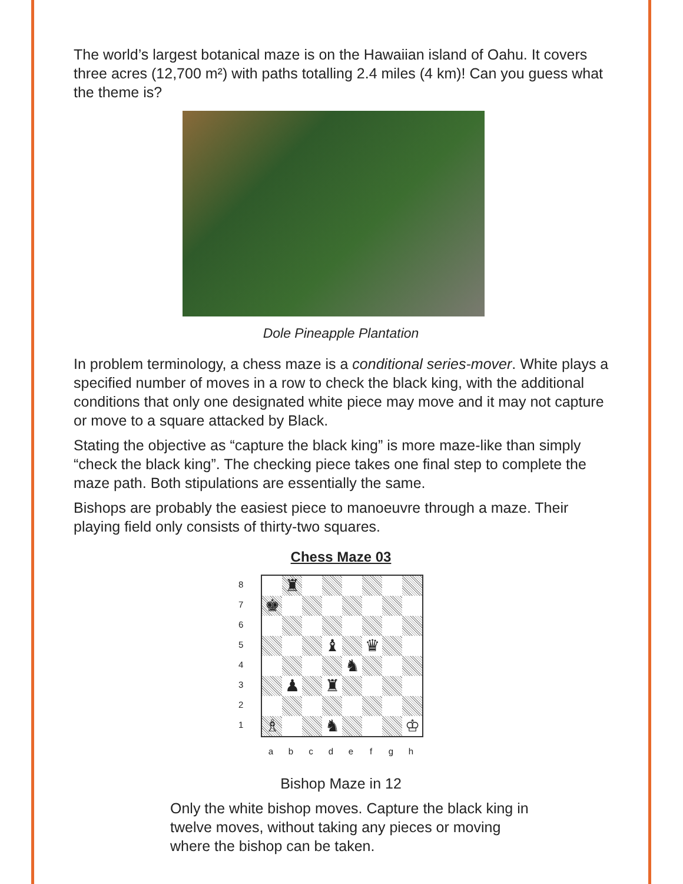The world’s largest botanical maze is on the Hawaiian island of Oahu. It covers three acres (12,700 m²) with paths totalling 2.4 miles (4 km)! Can you guess what the theme is?
Dole Pineapple Plantation
In problem terminology, a chess maze is a conditional series-mover. White plays a specified number of moves in a row to check the black king, with the additional conditions that only one designated white piece may move and it may not capture or move to a square attacked by Black.
Stating the objective as “capture the black king” is more maze-like than simply “check the black king”. The checking piece takes one final step to complete the maze path. Both stipulations are essentially the same.
Bishops are probably the easiest piece to manoeuvre through a maze. Their playing field only consists of thirty-two squares.
Chess Maze 03
8
7
6
5
4
3
2
1
♜
♚
♝
♛
♞
♟
♜
♗
♞
♔
a b c d e f g h
Bishop Maze in 12
Only the white bishop moves. Capture the black king in twelve moves, without taking any pieces or moving where the bishop can be taken.